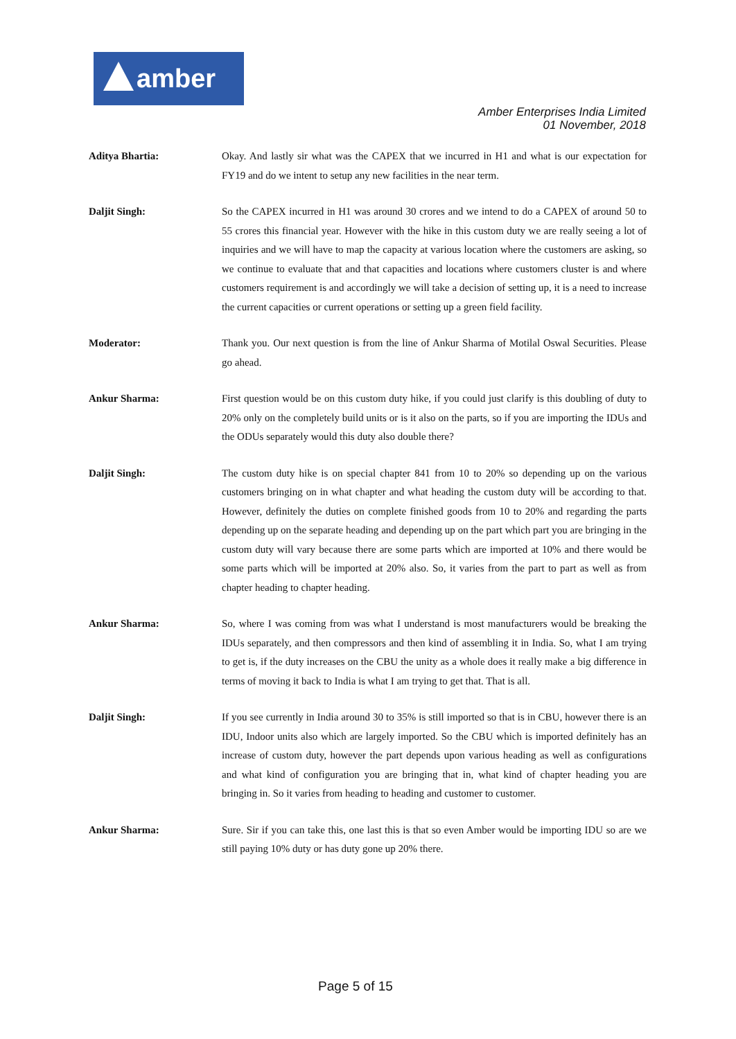amber
Amber Enterprises India Limited
01 November, 2018
Aditya Bhartia: Okay. And lastly sir what was the CAPEX that we incurred in H1 and what is our expectation for FY19 and do we intent to setup any new facilities in the near term.
Daljit Singh: So the CAPEX incurred in H1 was around 30 crores and we intend to do a CAPEX of around 50 to 55 crores this financial year. However with the hike in this custom duty we are really seeing a lot of inquiries and we will have to map the capacity at various location where the customers are asking, so we continue to evaluate that and that capacities and locations where customers cluster is and where customers requirement is and accordingly we will take a decision of setting up, it is a need to increase the current capacities or current operations or setting up a green field facility.
Moderator: Thank you. Our next question is from the line of Ankur Sharma of Motilal Oswal Securities. Please go ahead.
Ankur Sharma: First question would be on this custom duty hike, if you could just clarify is this doubling of duty to 20% only on the completely build units or is it also on the parts, so if you are importing the IDUs and the ODUs separately would this duty also double there?
Daljit Singh: The custom duty hike is on special chapter 841 from 10 to 20% so depending up on the various customers bringing on in what chapter and what heading the custom duty will be according to that. However, definitely the duties on complete finished goods from 10 to 20% and regarding the parts depending up on the separate heading and depending up on the part which part you are bringing in the custom duty will vary because there are some parts which are imported at 10% and there would be some parts which will be imported at 20% also. So, it varies from the part to part as well as from chapter heading to chapter heading.
Ankur Sharma: So, where I was coming from was what I understand is most manufacturers would be breaking the IDUs separately, and then compressors and then kind of assembling it in India. So, what I am trying to get is, if the duty increases on the CBU the unity as a whole does it really make a big difference in terms of moving it back to India is what I am trying to get that. That is all.
Daljit Singh: If you see currently in India around 30 to 35% is still imported so that is in CBU, however there is an IDU, Indoor units also which are largely imported. So the CBU which is imported definitely has an increase of custom duty, however the part depends upon various heading as well as configurations and what kind of configuration you are bringing that in, what kind of chapter heading you are bringing in. So it varies from heading to heading and customer to customer.
Ankur Sharma: Sure. Sir if you can take this, one last this is that so even Amber would be importing IDU so are we still paying 10% duty or has duty gone up 20% there.
Page 5 of 15